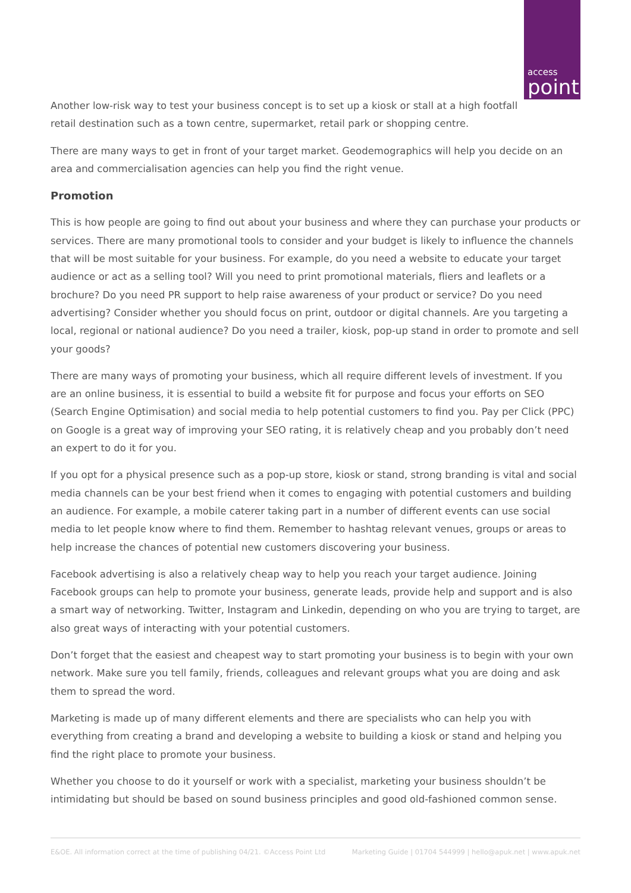access
point
Another low-risk way to test your business concept is to set up a kiosk or stall at a high footfall
retail destination such as a town centre, supermarket, retail park or shopping centre.
There are many ways to get in front of your target market. Geodemographics will help you decide on an area and commercialisation agencies can help you find the right venue.
Promotion
This is how people are going to find out about your business and where they can purchase your products or services. There are many promotional tools to consider and your budget is likely to influence the channels that will be most suitable for your business. For example, do you need a website to educate your target audience or act as a selling tool? Will you need to print promotional materials, fliers and leaflets or a brochure? Do you need PR support to help raise awareness of your product or service? Do you need advertising? Consider whether you should focus on print, outdoor or digital channels. Are you targeting a local, regional or national audience? Do you need a trailer, kiosk, pop-up stand in order to promote and sell your goods?
There are many ways of promoting your business, which all require different levels of investment. If you are an online business, it is essential to build a website fit for purpose and focus your efforts on SEO (Search Engine Optimisation) and social media to help potential customers to find you. Pay per Click (PPC) on Google is a great way of improving your SEO rating, it is relatively cheap and you probably don’t need an expert to do it for you.
If you opt for a physical presence such as a pop-up store, kiosk or stand, strong branding is vital and social media channels can be your best friend when it comes to engaging with potential customers and building an audience. For example, a mobile caterer taking part in a number of different events can use social media to let people know where to find them. Remember to hashtag relevant venues, groups or areas to help increase the chances of potential new customers discovering your business.
Facebook advertising is also a relatively cheap way to help you reach your target audience. Joining Facebook groups can help to promote your business, generate leads, provide help and support and is also a smart way of networking. Twitter, Instagram and Linkedin, depending on who you are trying to target, are also great ways of interacting with your potential customers.
Don’t forget that the easiest and cheapest way to start promoting your business is to begin with your own network. Make sure you tell family, friends, colleagues and relevant groups what you are doing and ask them to spread the word.
Marketing is made up of many different elements and there are specialists who can help you with everything from creating a brand and developing a website to building a kiosk or stand and helping you find the right place to promote your business.
Whether you choose to do it yourself or work with a specialist, marketing your business shouldn’t be intimidating but should be based on sound business principles and good old-fashioned common sense.
E&OE. All information correct at the time of publishing 04/21. ©Access Point Ltd Marketing Guide | 01704 544999 | hello@apuk.net | www.apuk.net